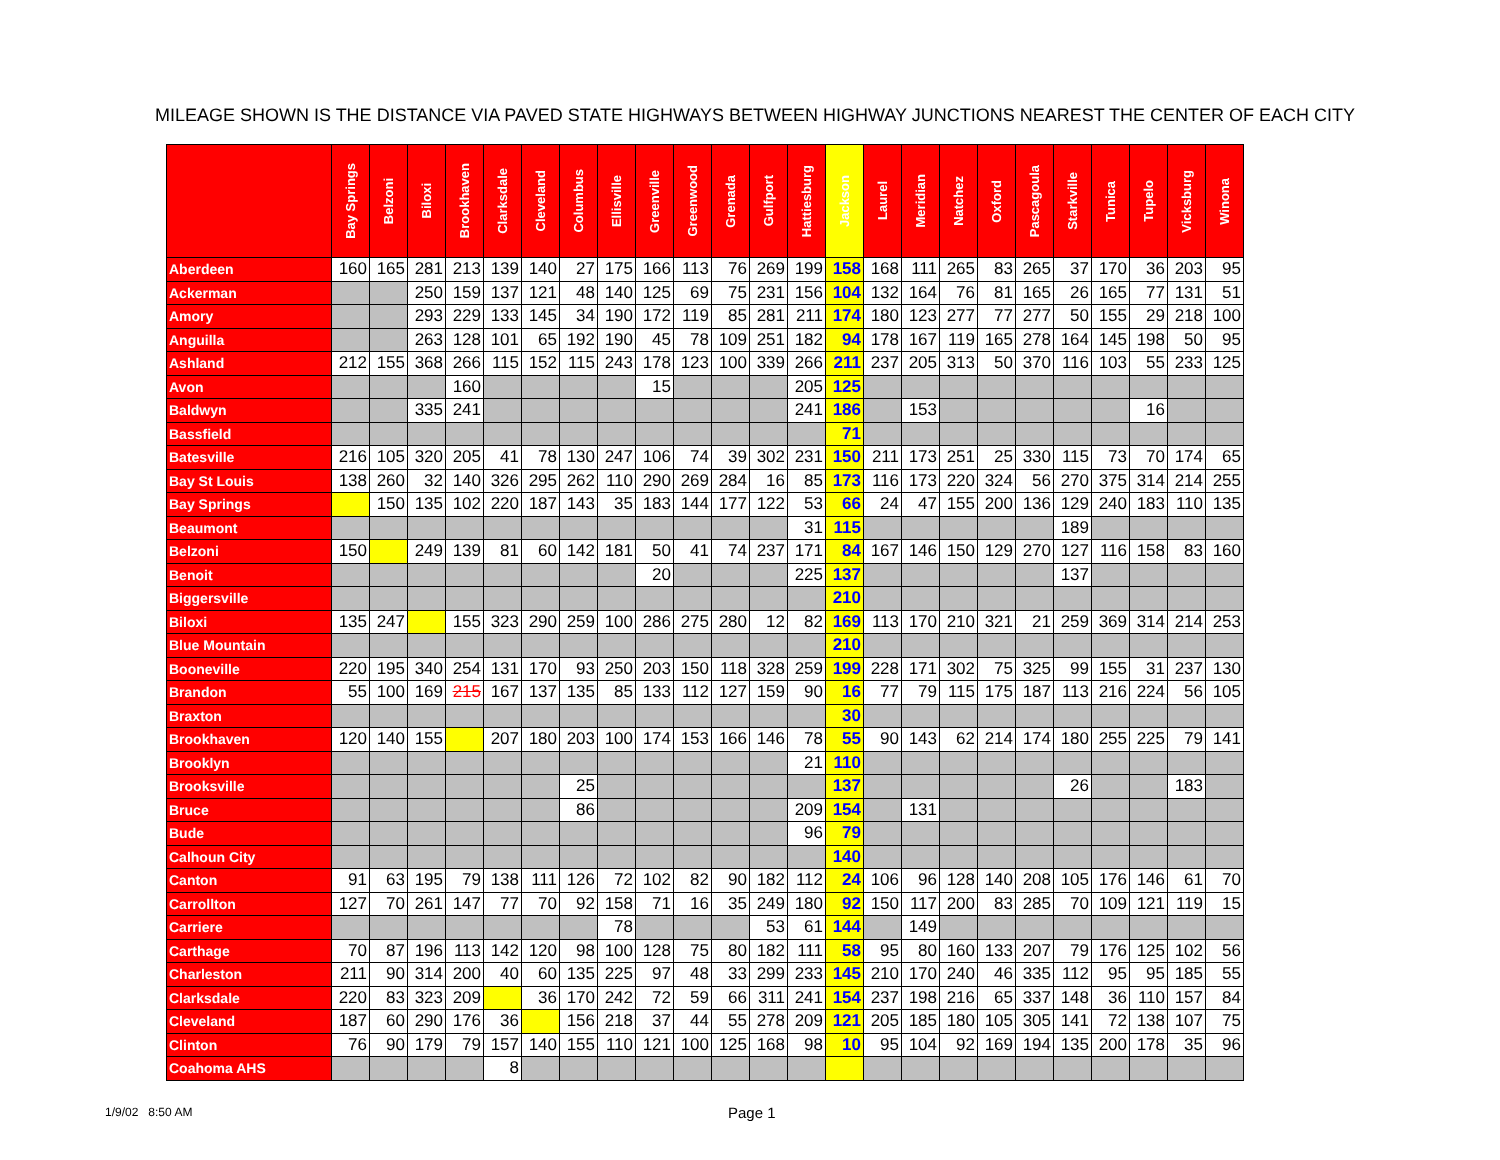MILEAGE SHOWN IS THE DISTANCE VIA PAVED STATE HIGHWAYS BETWEEN HIGHWAY JUNCTIONS NEAREST THE CENTER OF EACH CITY
| | Bay Springs | Belzoni | Biloxi | Brookhaven | Clarksdale | Cleveland | Columbus | Ellisville | Greenville | Greenwood | Grenada | Gulfport | Hattiesburg | Jackson | Laurel | Meridian | Natchez | Oxford | Pascagoula | Starkville | Tunica | Tupelo | Vicksburg | Winona |
| --- | --- | --- | --- | --- | --- | --- | --- | --- | --- | --- | --- | --- | --- | --- | --- | --- | --- | --- | --- | --- | --- | --- | --- | --- |
| Aberdeen | 160 | 165 | 281 | 213 | 139 | 140 | 27 | 175 | 166 | 113 | 76 | 269 | 199 | 158 | 168 | 111 | 265 | 83 | 265 | 37 | 170 | 36 | 203 | 95 |
| Ackerman | | | 250 | 159 | 137 | 121 | 48 | 140 | 125 | 69 | 75 | 231 | 156 | 104 | 132 | 164 | 76 | 81 | 165 | 26 | 165 | 77 | 131 | 51 |
| Amory | | | 293 | 229 | 133 | 145 | 34 | 190 | 172 | 119 | 85 | 281 | 211 | 174 | 180 | 123 | 277 | 77 | 277 | 50 | 155 | 29 | 218 | 100 |
| Anguilla | | | 263 | 128 | 101 | 65 | 192 | 190 | 45 | 78 | 109 | 251 | 182 | 94 | 178 | 167 | 119 | 165 | 278 | 164 | 145 | 198 | 50 | 95 |
| Ashland | 212 | 155 | 368 | 266 | 115 | 152 | 115 | 243 | 178 | 123 | 100 | 339 | 266 | 211 | 237 | 205 | 313 | 50 | 370 | 116 | 103 | 55 | 233 | 125 |
| Avon | | | | 160 | | | | | 15 | | | | 205 | 125 | | | | | | | | | | |
| Baldwyn | | | 335 | 241 | | | | | | | | | 241 | 186 | | 153 | | | | | | 16 | | |
| Bassfield | | | | | | | | | | | | | | 71 | | | | | | | | | | |
| Batesville | 216 | 105 | 320 | 205 | 41 | 78 | 130 | 247 | 106 | 74 | 39 | 302 | 231 | 150 | 211 | 173 | 251 | 25 | 330 | 115 | 73 | 70 | 174 | 65 |
| Bay St Louis | 138 | 260 | 32 | 140 | 326 | 295 | 262 | 110 | 290 | 269 | 284 | 16 | 85 | 173 | 116 | 173 | 220 | 324 | 56 | 270 | 375 | 314 | 214 | 255 |
| Bay Springs | | 150 | 135 | 102 | 220 | 187 | 143 | 35 | 183 | 144 | 177 | 122 | 53 | 66 | 24 | 47 | 155 | 200 | 136 | 129 | 240 | 183 | 110 | 135 |
| Beaumont | | | | | | | | | | | | | 31 | 115 | | | | | | 189 | | | | |
| Belzoni | 150 | | 249 | 139 | 81 | 60 | 142 | 181 | 50 | 41 | 74 | 237 | 171 | 84 | 167 | 146 | 150 | 129 | 270 | 127 | 116 | 158 | 83 | 160 |
| Benoit | | | | | | | | | 20 | | | | 225 | 137 | | | | | | 137 | | | | |
| Biggersville | | | | | | | | | | | | | | 210 | | | | | | | | | | |
| Biloxi | 135 | 247 | | 155 | 323 | 290 | 259 | 100 | 286 | 275 | 280 | 12 | 82 | 169 | 113 | 170 | 210 | 321 | 21 | 259 | 369 | 314 | 214 | 253 |
| Blue Mountain | | | | | | | | | | | | | | 210 | | | | | | | | | | |
| Booneville | 220 | 195 | 340 | 254 | 131 | 170 | 93 | 250 | 203 | 150 | 118 | 328 | 259 | 199 | 228 | 171 | 302 | 75 | 325 | 99 | 155 | 31 | 237 | 130 |
| Brandon | 55 | 100 | 169 | 215 | 167 | 137 | 135 | 85 | 133 | 112 | 127 | 159 | 90 | 16 | 77 | 79 | 115 | 175 | 187 | 113 | 216 | 224 | 56 | 105 |
| Braxton | | | | | | | | | | | | | | 30 | | | | | | | | | | |
| Brookhaven | 120 | 140 | 155 | | 207 | 180 | 203 | 100 | 174 | 153 | 166 | 146 | 78 | 55 | 90 | 143 | 62 | 214 | 174 | 180 | 255 | 225 | 79 | 141 |
| Brooklyn | | | | | | | | | | | | | 21 | 110 | | | | | | | | | | |
| Brooksville | | | | | | | 25 | | | | | | | 137 | | | | | | 26 | | | 183 | |
| Bruce | | | | | | | 86 | | | | | | 209 | 154 | | 131 | | | | | | | | |
| Bude | | | | | | | | | | | | | 96 | 79 | | | | | | | | | | |
| Calhoun City | | | | | | | | | | | | | | 140 | | | | | | | | | | |
| Canton | 91 | 63 | 195 | 79 | 138 | 111 | 126 | 72 | 102 | 82 | 90 | 182 | 112 | 24 | 106 | 96 | 128 | 140 | 208 | 105 | 176 | 146 | 61 | 70 |
| Carrollton | 127 | 70 | 261 | 147 | 77 | 70 | 92 | 158 | 71 | 16 | 35 | 249 | 180 | 92 | 150 | 117 | 200 | 83 | 285 | 70 | 109 | 121 | 119 | 15 |
| Carriere | | | | | | | | 78 | | | | 53 | 61 | 144 | | 149 | | | | | | | | |
| Carthage | 70 | 87 | 196 | 113 | 142 | 120 | 98 | 100 | 128 | 75 | 80 | 182 | 111 | 58 | 95 | 80 | 160 | 133 | 207 | 79 | 176 | 125 | 102 | 56 |
| Charleston | 211 | 90 | 314 | 200 | 40 | 60 | 135 | 225 | 97 | 48 | 33 | 299 | 233 | 145 | 210 | 170 | 240 | 46 | 335 | 112 | 95 | 95 | 185 | 55 |
| Clarksdale | 220 | 83 | 323 | 209 | | 36 | 170 | 242 | 72 | 59 | 66 | 311 | 241 | 154 | 237 | 198 | 216 | 65 | 337 | 148 | 36 | 110 | 157 | 84 |
| Cleveland | 187 | 60 | 290 | 176 | 36 | | 156 | 218 | 37 | 44 | 55 | 278 | 209 | 121 | 205 | 185 | 180 | 105 | 305 | 141 | 72 | 138 | 107 | 75 |
| Clinton | 76 | 90 | 179 | 79 | 157 | 140 | 155 | 110 | 121 | 100 | 125 | 168 | 98 | 10 | 95 | 104 | 92 | 169 | 194 | 135 | 200 | 178 | 35 | 96 |
| Coahoma AHS | | | | | 8 | | | | | | | | | | | | | | | | | | | |
1/9/02 8:50 AM Page 1